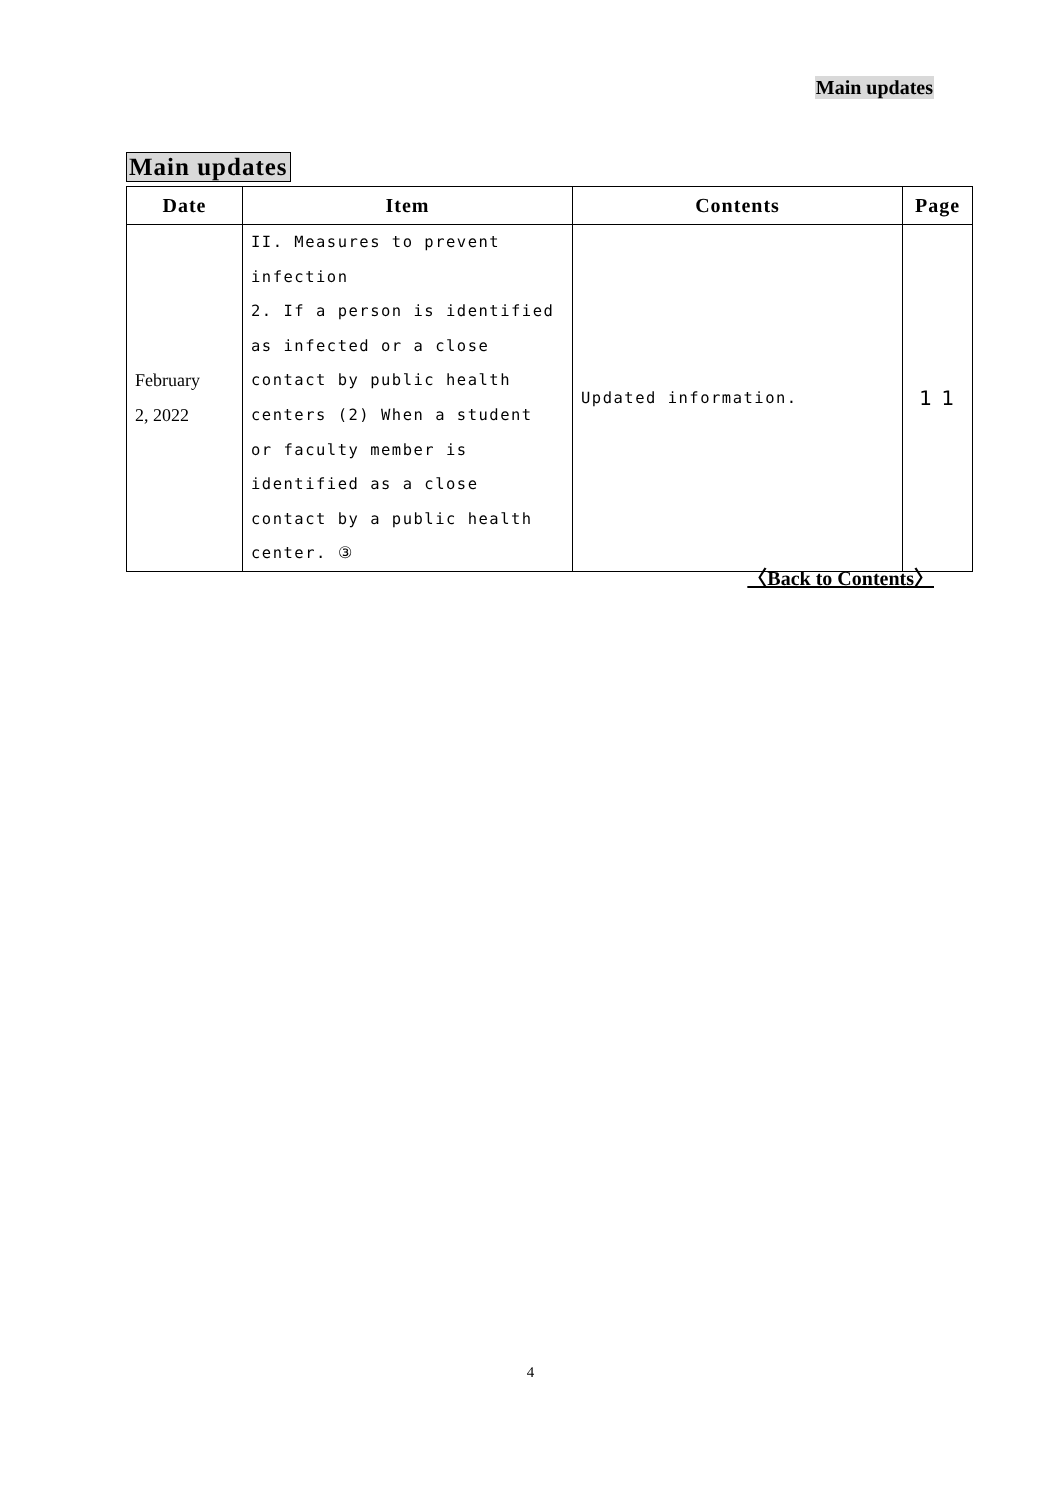Main updates
Main updates
| Date | Item | Contents | Page |
| --- | --- | --- | --- |
| February 2, 2022 | II. Measures to prevent infection 2. If a person is identified as infected or a close contact by public health centers (2) When a student or faculty member is identified as a close contact by a public health center. ③ | Updated information. | 1 1 |
〈Back to Contents〉
4